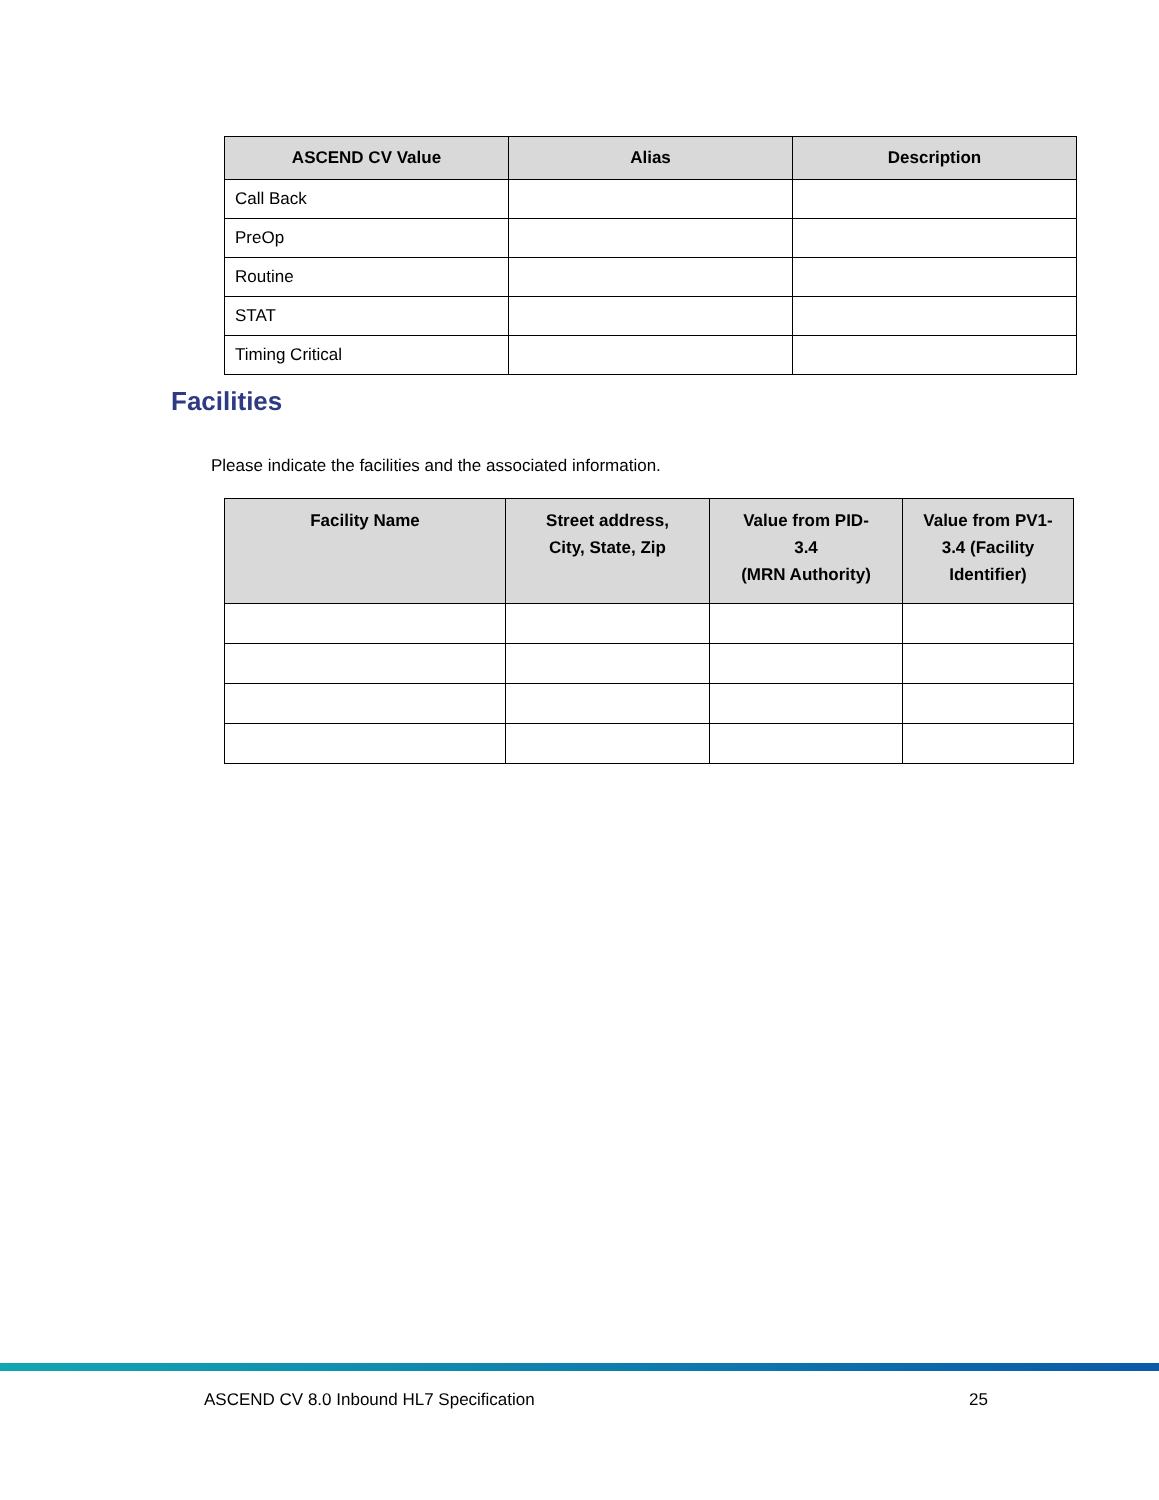| ASCEND CV Value | Alias | Description |
| --- | --- | --- |
| Call Back | | |
| PreOp | | |
| Routine | | |
| STAT | | |
| Timing Critical | | |
Facilities
Please indicate the facilities and the associated information.
| Facility Name | Street address, City, State, Zip | Value from PID- 3.4 (MRN Authority) | Value from PV1- 3.4 (Facility Identifier) |
| --- | --- | --- | --- |
ASCEND CV 8.0 Inbound HL7 Specification 25